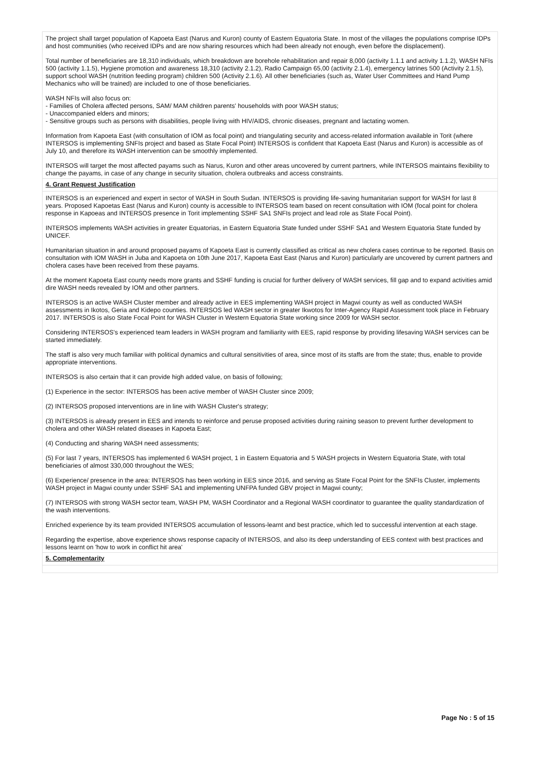The project shall target population of Kapoeta East (Narus and Kuron) county of Eastern Equatoria State. In most of the villages the populations comprise IDPs and host communities (who received IDPs and are now sharing resources which had been already not enough, even before the displacement).
Total number of beneficiaries are 18,310 individuals, which breakdown are borehole rehabilitation and repair 8,000 (activity 1.1.1 and activity 1.1.2), WASH NFIs 500 (activity 1.1.5), Hygiene promotion and awareness 18,310 (activity 2.1.2), Radio Campaign 65,00 (activity 2.1.4), emergency latrines 500 (Activity 2.1.5), support school WASH (nutrition feeding program) children 500 (Activity 2.1.6). All other beneficiaries (such as, Water User Committees and Hand Pump Mechanics who will be trained) are included to one of those beneficiaries.
WASH NFIs will also focus on:
- Families of Cholera affected persons, SAM/ MAM children parents' households with poor WASH status;
- Unaccompanied elders and minors;
- Sensitive groups such as persons with disabilities, people living with HIV/AIDS, chronic diseases, pregnant and lactating women.
Information from Kapoeta East (with consultation of IOM as focal point) and triangulating security and access-related information available in Torit (where INTERSOS is implementing SNFIs project and based as State Focal Point) INTERSOS is confident that Kapoeta East (Narus and Kuron) is accessible as of July 10, and therefore its WASH intervention can be smoothly implemented.
INTERSOS will target the most affected payams such as Narus, Kuron and other areas uncovered by current partners, while INTERSOS maintains flexibility to change the payams, in case of any change in security situation, cholera outbreaks and access constraints.
4. Grant Request Justification
INTERSOS is an experienced and expert in sector of WASH in South Sudan. INTERSOS is providing life-saving humanitarian support for WASH for last 8 years. Proposed Kapoetas East (Narus and Kuron) county is accessible to INTERSOS team based on recent consultation with IOM (focal point for cholera response in Kapoeas and INTERSOS presence in Torit implementing SSHF SA1 SNFIs project and lead role as State Focal Point).
INTERSOS implements WASH activities in greater Equatorias, in Eastern Equatoria State funded under SSHF SA1 and Western Equatoria State funded by UNICEF.
Humanitarian situation in and around proposed payams of Kapoeta East is currently classified as critical as new cholera cases continue to be reported. Basis on consultation with IOM WASH in Juba and Kapoeta on 10th June 2017, Kapoeta East East (Narus and Kuron) particularly are uncovered by current partners and cholera cases have been received from these payams.
At the moment Kapoeta East county needs more grants and SSHF funding is crucial for further delivery of WASH services, fill gap and to expand activities amid dire WASH needs revealed by IOM and other partners.
INTERSOS is an active WASH Cluster member and already active in EES implementing WASH project in Magwi county as well as conducted WASH assessments in Ikotos, Geria and Kidepo counties. INTERSOS led WASH sector in greater Ikwotos for Inter-Agency Rapid Assessment took place in February 2017. INTERSOS is also State Focal Point for WASH Cluster in Western Equatoria State working since 2009 for WASH sector.
Considering INTERSOS's experienced team leaders in WASH program and familiarity with EES, rapid response by providing lifesaving WASH services can be started immediately.
The staff is also very much familiar with political dynamics and cultural sensitivities of area, since most of its staffs are from the state; thus, enable to provide appropriate interventions.
INTERSOS is also certain that it can provide high added value, on basis of following;
(1) Experience in the sector: INTERSOS has been active member of WASH Cluster since 2009;
(2) INTERSOS proposed interventions are in line with WASH Cluster's strategy;
(3) INTERSOS is already present in EES and intends to reinforce and peruse proposed activities during raining season to prevent further development to cholera and other WASH related diseases in Kapoeta East;
(4) Conducting and sharing WASH need assessments;
(5) For last 7 years, INTERSOS has implemented 6 WASH project, 1 in Eastern Equatoria and 5 WASH projects in Western Equatoria State, with total beneficiaries of almost 330,000 throughout the WES;
(6) Experience/ presence in the area: INTERSOS has been working in EES since 2016, and serving as State Focal Point for the SNFIs Cluster, implements WASH project in Magwi county under SSHF SA1 and implementing UNFPA funded GBV project in Magwi county;
(7) INTERSOS with strong WASH sector team, WASH PM, WASH Coordinator and a Regional WASH coordinator to guarantee the quality standardization of the wash interventions.
Enriched experience by its team provided INTERSOS accumulation of lessons-learnt and best practice, which led to successful intervention at each stage.
Regarding the expertise, above experience shows response capacity of INTERSOS, and also its deep understanding of EES context with best practices and lessons learnt on 'how to work in conflict hit area'
5. Complementarity
Page No : 5 of 15